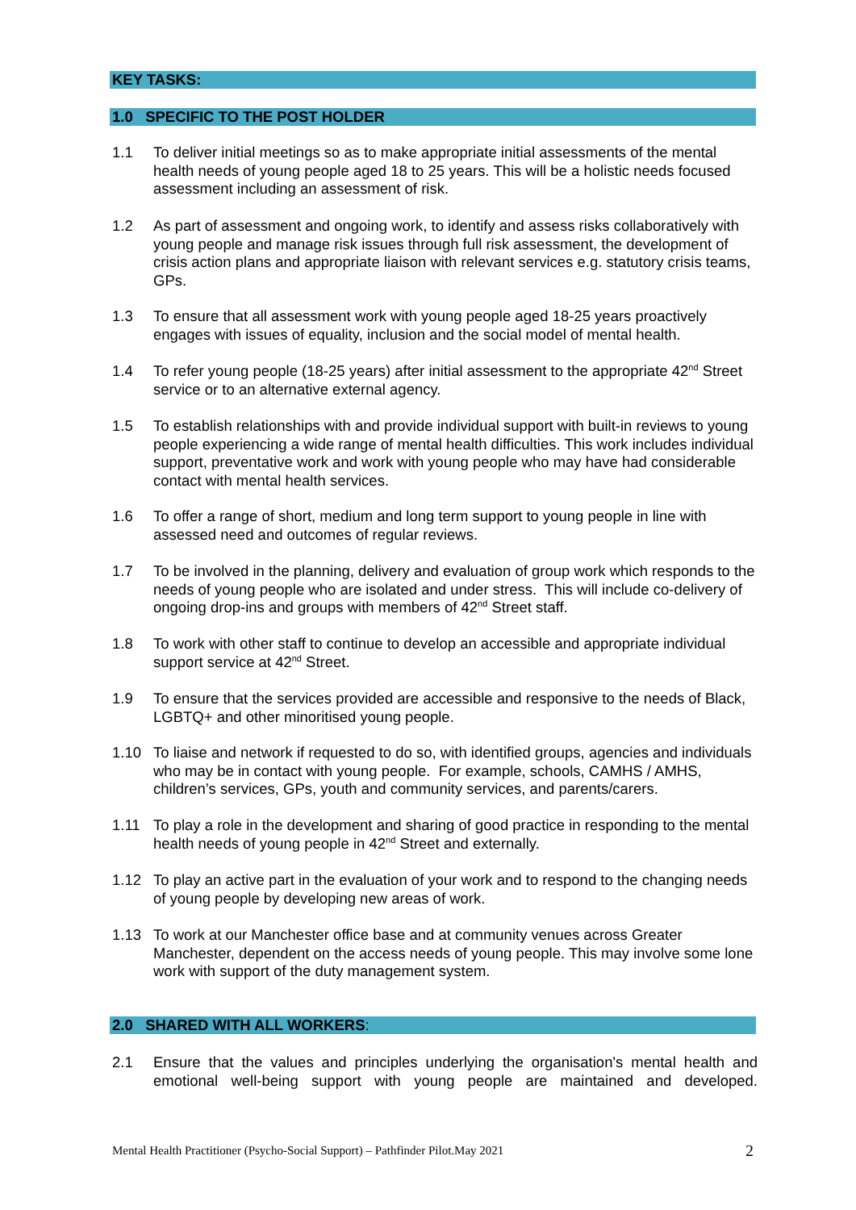KEY TASKS:
1.0 SPECIFIC TO THE POST HOLDER
1.1 To deliver initial meetings so as to make appropriate initial assessments of the mental health needs of young people aged 18 to 25 years. This will be a holistic needs focused assessment including an assessment of risk.
1.2 As part of assessment and ongoing work, to identify and assess risks collaboratively with young people and manage risk issues through full risk assessment, the development of crisis action plans and appropriate liaison with relevant services e.g. statutory crisis teams, GPs.
1.3 To ensure that all assessment work with young people aged 18-25 years proactively engages with issues of equality, inclusion and the social model of mental health.
1.4 To refer young people (18-25 years) after initial assessment to the appropriate 42<sup>nd</sup> Street service or to an alternative external agency.
1.5 To establish relationships with and provide individual support with built-in reviews to young people experiencing a wide range of mental health difficulties. This work includes individual support, preventative work and work with young people who may have had considerable contact with mental health services.
1.6 To offer a range of short, medium and long term support to young people in line with assessed need and outcomes of regular reviews.
1.7 To be involved in the planning, delivery and evaluation of group work which responds to the needs of young people who are isolated and under stress. This will include co-delivery of ongoing drop-ins and groups with members of 42<sup>nd</sup> Street staff.
1.8 To work with other staff to continue to develop an accessible and appropriate individual support service at 42<sup>nd</sup> Street.
1.9 To ensure that the services provided are accessible and responsive to the needs of Black, LGBTQ+ and other minoritised young people.
1.10 To liaise and network if requested to do so, with identified groups, agencies and individuals who may be in contact with young people. For example, schools, CAMHS / AMHS, children’s services, GPs, youth and community services, and parents/carers.
1.11 To play a role in the development and sharing of good practice in responding to the mental health needs of young people in 42<sup>nd</sup> Street and externally.
1.12 To play an active part in the evaluation of your work and to respond to the changing needs of young people by developing new areas of work.
1.13 To work at our Manchester office base and at community venues across Greater Manchester, dependent on the access needs of young people. This may involve some lone work with support of the duty management system.
2.0 SHARED WITH ALL WORKERS:
2.1 Ensure that the values and principles underlying the organisation's mental health and emotional well-being support with young people are maintained and developed.
Mental Health Practitioner (Psycho-Social Support) – Pathfinder Pilot.May 2021 2